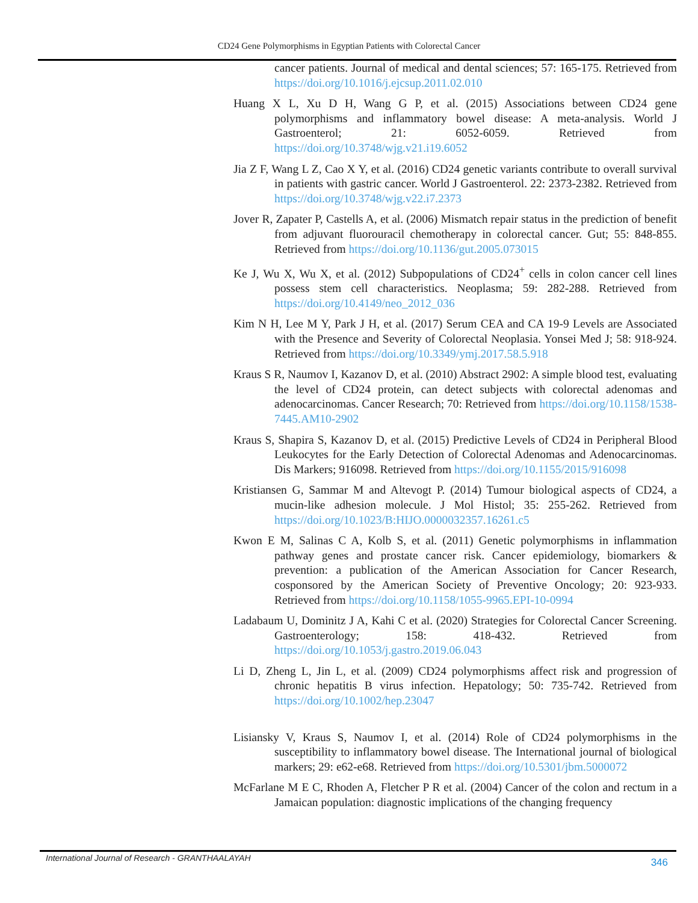CD24 Gene Polymorphisms in Egyptian Patients with Colorectal Cancer
cancer patients. Journal of medical and dental sciences; 57: 165-175. Retrieved from https://doi.org/10.1016/j.ejcsup.2011.02.010
Huang X L, Xu D H, Wang G P, et al. (2015) Associations between CD24 gene polymorphisms and inflammatory bowel disease: A meta-analysis. World J Gastroenterol; 21: 6052-6059. Retrieved from https://doi.org/10.3748/wjg.v21.i19.6052
Jia Z F, Wang L Z, Cao X Y, et al. (2016) CD24 genetic variants contribute to overall survival in patients with gastric cancer. World J Gastroenterol. 22: 2373-2382. Retrieved from https://doi.org/10.3748/wjg.v22.i7.2373
Jover R, Zapater P, Castells A, et al. (2006) Mismatch repair status in the prediction of benefit from adjuvant fluorouracil chemotherapy in colorectal cancer. Gut; 55: 848-855. Retrieved from https://doi.org/10.1136/gut.2005.073015
Ke J, Wu X, Wu X, et al. (2012) Subpopulations of CD24<sup>+</sup> cells in colon cancer cell lines possess stem cell characteristics. Neoplasma; 59: 282-288. Retrieved from https://doi.org/10.4149/neo_2012_036
Kim N H, Lee M Y, Park J H, et al. (2017) Serum CEA and CA 19-9 Levels are Associated with the Presence and Severity of Colorectal Neoplasia. Yonsei Med J; 58: 918-924. Retrieved from https://doi.org/10.3349/ymj.2017.58.5.918
Kraus S R, Naumov I, Kazanov D, et al. (2010) Abstract 2902: A simple blood test, evaluating the level of CD24 protein, can detect subjects with colorectal adenomas and adenocarcinomas. Cancer Research; 70: Retrieved from https://doi.org/10.1158/1538-7445.AM10-2902
Kraus S, Shapira S, Kazanov D, et al. (2015) Predictive Levels of CD24 in Peripheral Blood Leukocytes for the Early Detection of Colorectal Adenomas and Adenocarcinomas. Dis Markers; 916098. Retrieved from https://doi.org/10.1155/2015/916098
Kristiansen G, Sammar M and Altevogt P. (2014) Tumour biological aspects of CD24, a mucin-like adhesion molecule. J Mol Histol; 35: 255-262. Retrieved from https://doi.org/10.1023/B:HIJO.0000032357.16261.c5
Kwon E M, Salinas C A, Kolb S, et al. (2011) Genetic polymorphisms in inflammation pathway genes and prostate cancer risk. Cancer epidemiology, biomarkers & prevention: a publication of the American Association for Cancer Research, cosponsored by the American Society of Preventive Oncology; 20: 923-933. Retrieved from https://doi.org/10.1158/1055-9965.EPI-10-0994
Ladabaum U, Dominitz J A, Kahi C et al. (2020) Strategies for Colorectal Cancer Screening. Gastroenterology; 158: 418-432. Retrieved from https://doi.org/10.1053/j.gastro.2019.06.043
Li D, Zheng L, Jin L, et al. (2009) CD24 polymorphisms affect risk and progression of chronic hepatitis B virus infection. Hepatology; 50: 735-742. Retrieved from https://doi.org/10.1002/hep.23047
Lisiansky V, Kraus S, Naumov I, et al. (2014) Role of CD24 polymorphisms in the susceptibility to inflammatory bowel disease. The International journal of biological markers; 29: e62-e68. Retrieved from https://doi.org/10.5301/jbm.5000072
McFarlane M E C, Rhoden A, Fletcher P R et al. (2004) Cancer of the colon and rectum in a Jamaican population: diagnostic implications of the changing frequency
International Journal of Research - GRANTHAALAYAH 346